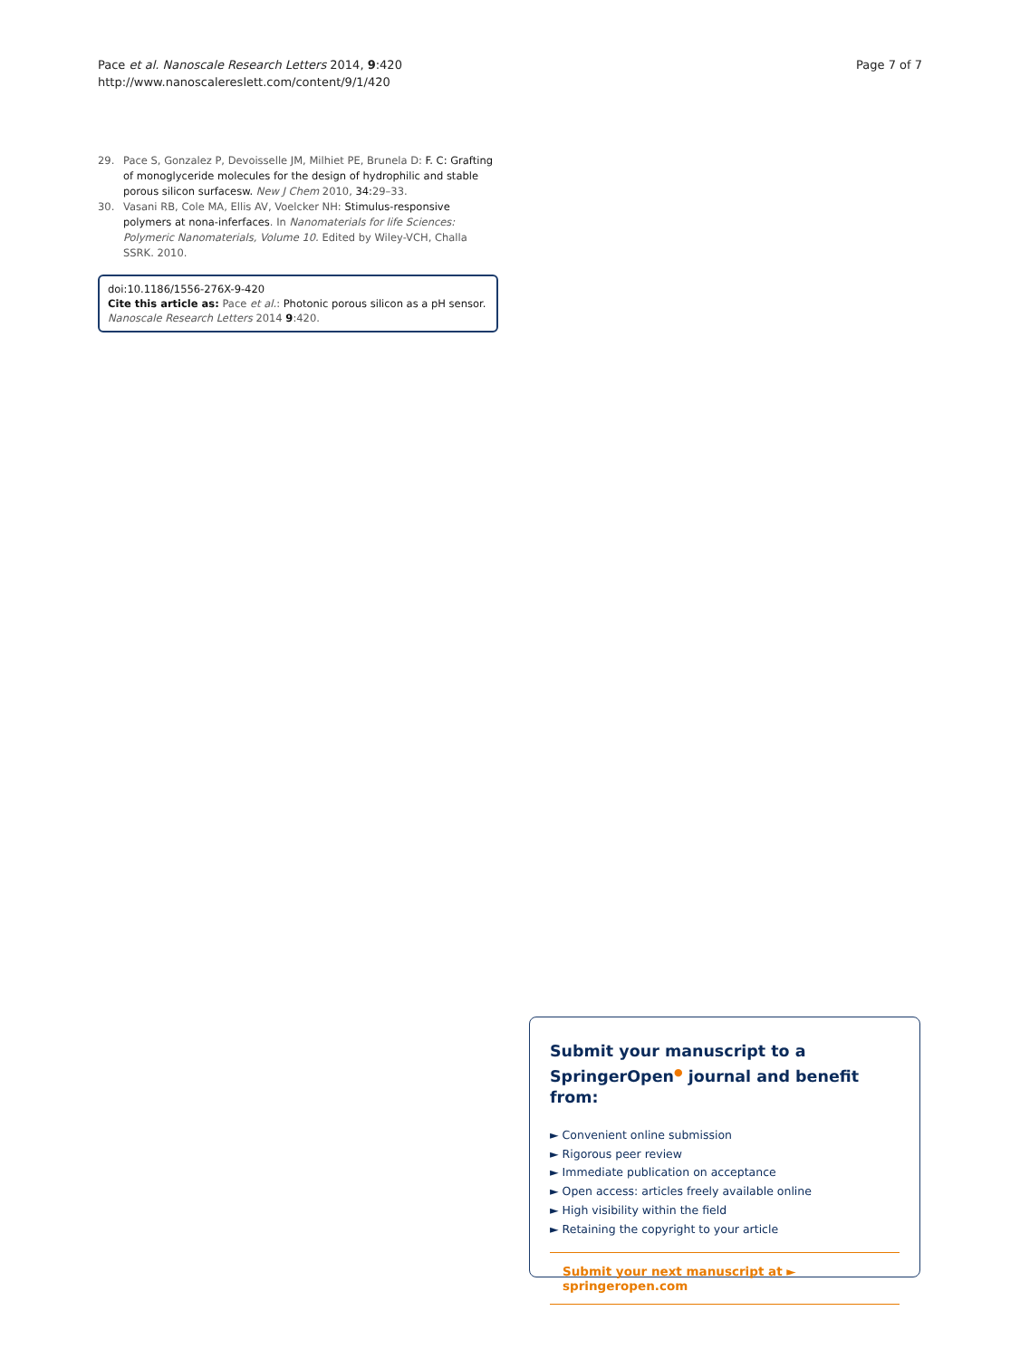Pace et al. Nanoscale Research Letters 2014, 9:420
http://www.nanoscalereslett.com/content/9/1/420
Page 7 of 7
29. Pace S, Gonzalez P, Devoisselle JM, Milhiet PE, Brunela D: F. C: Grafting of monoglyceride molecules for the design of hydrophilic and stable porous silicon surfacesw. New J Chem 2010, 34: 29–33.
30. Vasani RB, Cole MA, Ellis AV, Voelcker NH: Stimulus-responsive polymers at nona-inferfaces. In Nanomaterials for life Sciences: Polymeric Nanomaterials, Volume 10. Edited by Wiley-VCH, Challa SSRK. 2010.
doi:10.1186/1556-276X-9-420
Cite this article as: Pace et al.: Photonic porous silicon as a pH sensor.
Nanoscale Research Letters 2014 9:420.
Submit your manuscript to a SpringerOpen<sup>●</sup> journal and benefit from:
► Convenient online submission
► Rigorous peer review
► Immediate publication on acceptance
► Open access: articles freely available online
► High visibility within the field
► Retaining the copyright to your article
Submit your next manuscript at ► springeropen.com